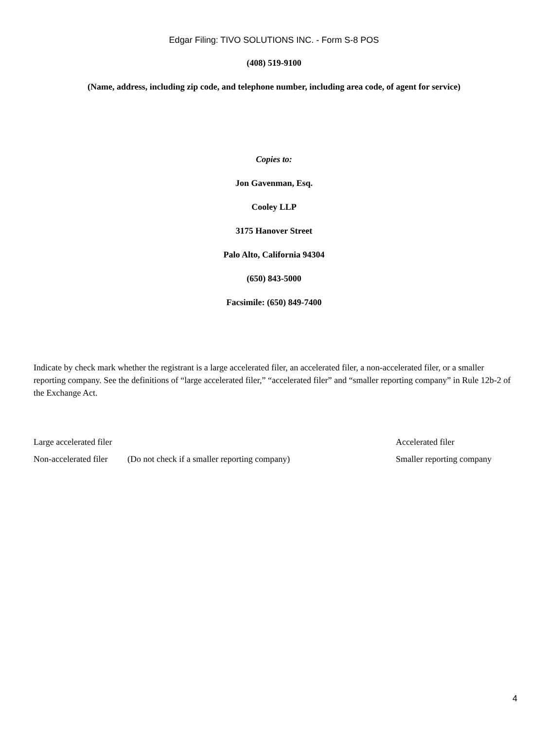Edgar Filing: TIVO SOLUTIONS INC. - Form S-8 POS
(408) 519-9100
(Name, address, including zip code, and telephone number, including area code, of agent for service)
Copies to:
Jon Gavenman, Esq.
Cooley LLP
3175 Hanover Street
Palo Alto, California 94304
(650) 843-5000
Facsimile: (650) 849-7400
Indicate by check mark whether the registrant is a large accelerated filer, an accelerated filer, a non-accelerated filer, or a smaller reporting company. See the definitions of “large accelerated filer,” “accelerated filer” and “smaller reporting company” in Rule 12b-2 of the Exchange Act.
Large accelerated filer Accelerated filer
Non-accelerated filer (Do not check if a smaller reporting company) Smaller reporting company
4